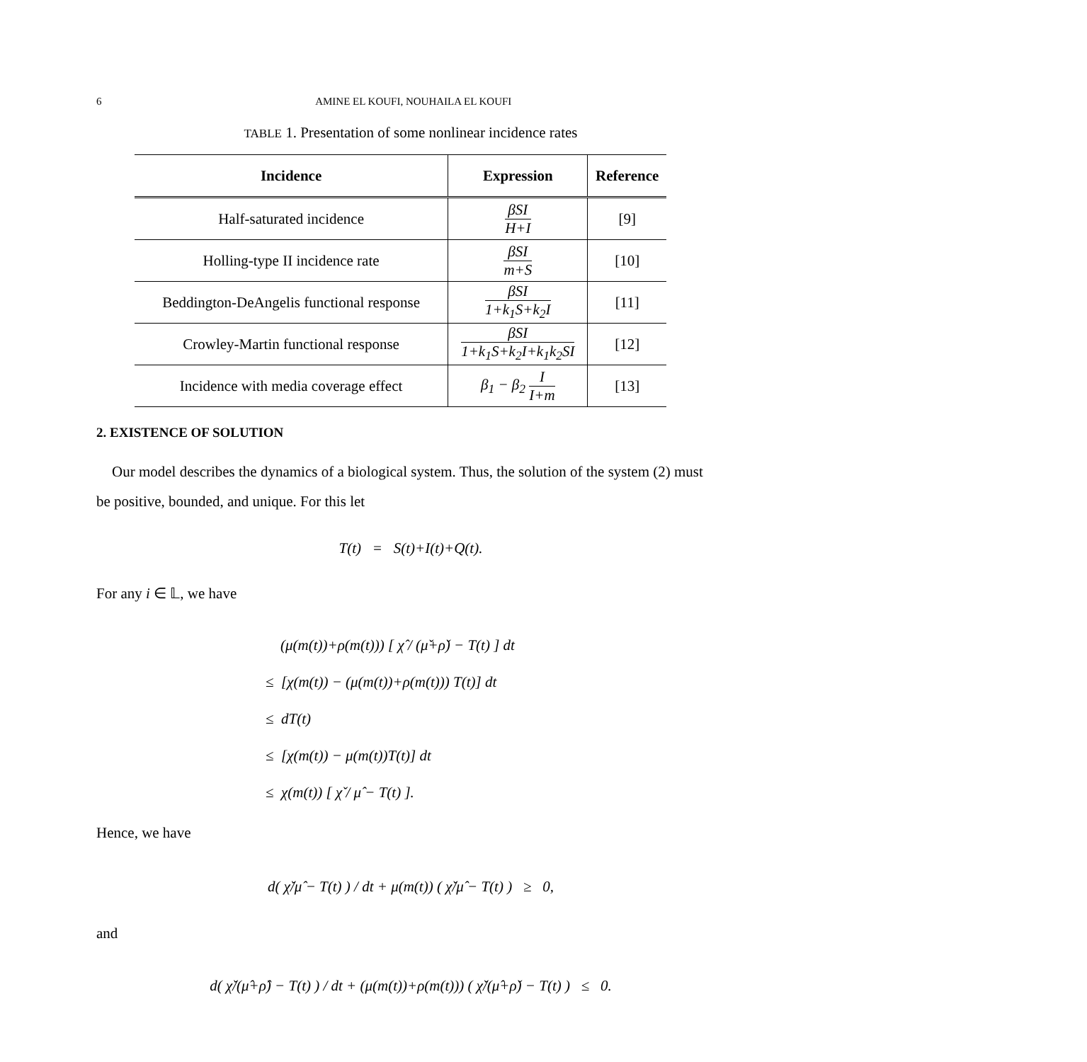6 AMINE EL KOUFI, NOUHAILA EL KOUFI
TABLE 1. Presentation of some nonlinear incidence rates
| Incidence | Expression | Reference |
| --- | --- | --- |
| Half-saturated incidence | βSI H+I | [9] |
| Holling-type II incidence rate | βSI m+S | [10] |
| Beddington-DeAngelis functional response | βSI 1+k<sub>1</sub>S+k<sub>2</sub>I | [11] |
| Crowley-Martin functional response | βSI 1+k<sub>1</sub>S+k<sub>2</sub>I+k<sub>1</sub>k<sub>2</sub>SI | [12] |
| Incidence with media coverage effect | β<sub>1</sub> − β<sub>2</sub> I I+m | [13] |
2. EXISTENCE OF SOLUTION
Our model describes the dynamics of a biological system. Thus, the solution of the system (2) must be positive, bounded, and unique. For this let
T(t) = S(t)+I(t)+Q(t).
For any i ∈ 𝕃, we have
(μ(m(t))+ρ(m(t))) [ χ̂ / (μ̌+ρ̌) − T(t) ] dt
≤ [χ(m(t)) − (μ(m(t))+ρ(m(t))) T(t)] dt
≤ dT(t)
≤ [χ(m(t)) − μ(m(t))T(t)] dt
≤ χ(m(t)) [ χ̌ / μ̂ − T(t) ].
Hence, we have
d( χ̌/μ̂ − T(t) ) / dt + μ(m(t)) ( χ̌/μ̂ − T(t) ) ≥ 0,
and
d( χ̌/(μ̂+ρ̂) − T(t) ) / dt + (μ(m(t))+ρ(m(t))) ( χ̌/(μ̂+ρ̌) − T(t) ) ≤ 0.